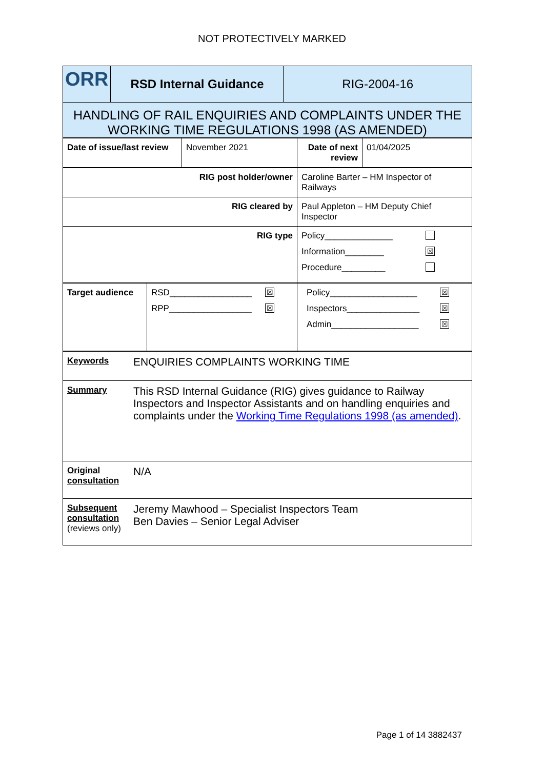NOT PROTECTIVELY MARKED
| ORR | RSD Internal Guidance | RIG-2004-16 |
| HANDLING OF RAIL ENQUIRIES AND COMPLAINTS UNDER THE WORKING TIME REGULATIONS 1998 (AS AMENDED) |
| Date of issue/last review | November 2021 | Date of next review | 01/04/2025 |
| RIG post holder/owner | Caroline Barter – HM Inspector of Railways |
| RIG cleared by | Paul Appleton – HM Deputy Chief Inspector |
| RIG type | Policy______________ Information________ ☒ Procedure_________ |
| Target audience | RSD_________________ ☒ RPP_________________ ☒ | Policy__________________ ☒ Inspectors_______________ ☒ Admin__________________ ☒ |
| Keywords | ENQUIRIES COMPLAINTS WORKING TIME |
| Summary | This RSD Internal Guidance (RIG) gives guidance to Railway Inspectors and Inspector Assistants and on handling enquiries and complaints under the Working Time Regulations 1998 (as amended) . |
| Original consultation | N/A |
| Subsequent consultation (reviews only) | Jeremy Mawhood – Specialist Inspectors Team Ben Davies – Senior Legal Adviser |
Page 1 of 14 3882437